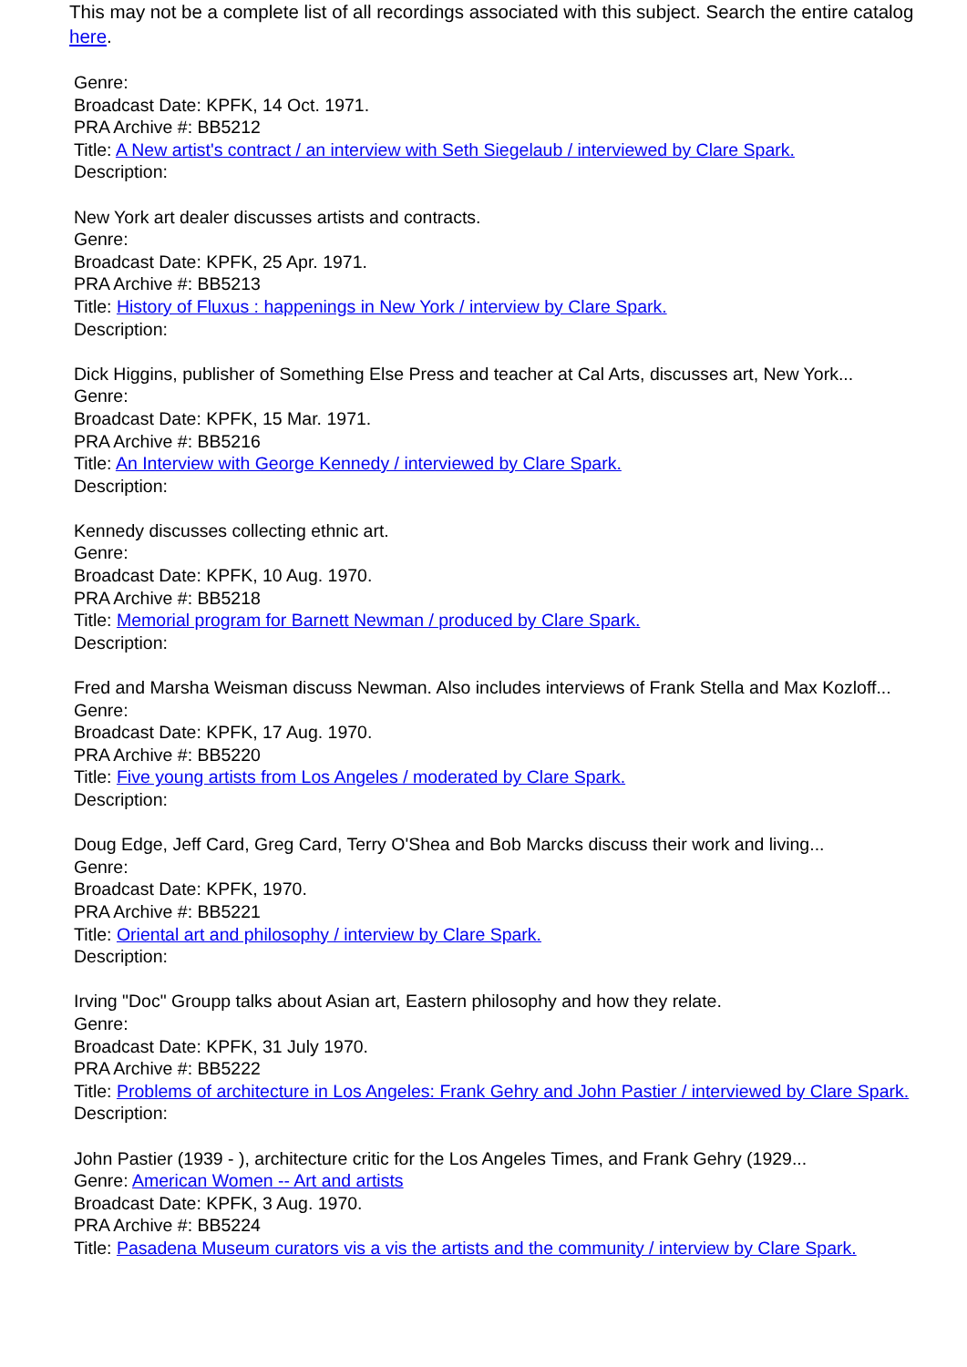This may not be a complete list of all recordings associated with this subject. Search the entire catalog here.
Genre:
Broadcast Date: KPFK, 14 Oct. 1971.
PRA Archive #: BB5212
Title: A New artist's contract / an interview with Seth Siegelaub / interviewed by Clare Spark.
Description:
New York art dealer discusses artists and contracts.
Genre:
Broadcast Date: KPFK, 25 Apr. 1971.
PRA Archive #: BB5213
Title: History of Fluxus : happenings in New York / interview by Clare Spark.
Description:
Dick Higgins, publisher of Something Else Press and teacher at Cal Arts, discusses art, New York...
Genre:
Broadcast Date: KPFK, 15 Mar. 1971.
PRA Archive #: BB5216
Title: An Interview with George Kennedy / interviewed by Clare Spark.
Description:
Kennedy discusses collecting ethnic art.
Genre:
Broadcast Date: KPFK, 10 Aug. 1970.
PRA Archive #: BB5218
Title: Memorial program for Barnett Newman / produced by Clare Spark.
Description:
Fred and Marsha Weisman discuss Newman. Also includes interviews of Frank Stella and Max Kozloff...
Genre:
Broadcast Date: KPFK, 17 Aug. 1970.
PRA Archive #: BB5220
Title: Five young artists from Los Angeles / moderated by Clare Spark.
Description:
Doug Edge, Jeff Card, Greg Card, Terry O'Shea and Bob Marcks discuss their work and living...
Genre:
Broadcast Date: KPFK, 1970.
PRA Archive #: BB5221
Title: Oriental art and philosophy / interview by Clare Spark.
Description:
Irving "Doc" Groupp talks about Asian art, Eastern philosophy and how they relate.
Genre:
Broadcast Date: KPFK, 31 July 1970.
PRA Archive #: BB5222
Title: Problems of architecture in Los Angeles: Frank Gehry and John Pastier / interviewed by Clare Spark.
Description:
John Pastier (1939 - ), architecture critic for the Los Angeles Times, and Frank Gehry (1929...
Genre: American Women -- Art and artists
Broadcast Date: KPFK, 3 Aug. 1970.
PRA Archive #: BB5224
Title: Pasadena Museum curators vis a vis the artists and the community / interview by Clare Spark.